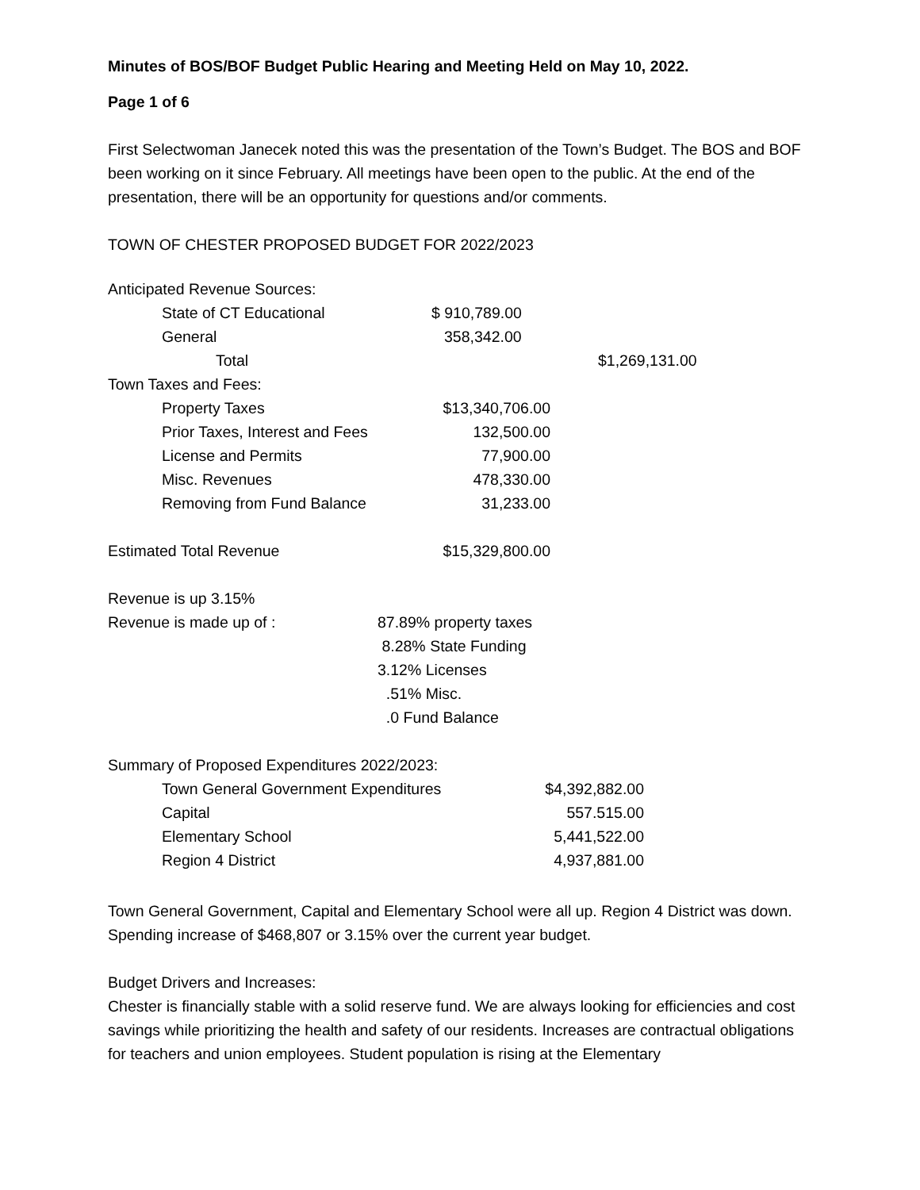Minutes of BOS/BOF Budget Public Hearing and Meeting Held on May 10, 2022.
Page 1 of 6
First Selectwoman Janecek noted this was the presentation of the Town’s Budget. The BOS and BOF been working on it since February. All meetings have been open to the public. At the end of the presentation, there will be an opportunity for questions and/or comments.
TOWN OF CHESTER PROPOSED BUDGET FOR 2022/2023
| Anticipated Revenue Sources: | | |
| State of CT Educational | $ 910,789.00 | |
| General | 358,342.00 | |
| Total | | $1,269,131.00 |
| Town Taxes and Fees: | | |
| Property Taxes | $13,340,706.00 | |
| Prior Taxes, Interest and Fees | 132,500.00 | |
| License and Permits | 77,900.00 | |
| Misc. Revenues | 478,330.00 | |
| Removing from Fund Balance | 31,233.00 | |
| Estimated Total Revenue | $15,329,800.00 | |
| Revenue is up 3.15% | |
| Revenue is made up of : | 87.89% property taxes |
| | 8.28% State Funding |
| | 3.12% Licenses |
| | .51% Misc. |
| | .0 Fund Balance |
| Summary of Proposed Expenditures 2022/2023: | |
| Town General Government Expenditures | $4,392,882.00 |
| Capital | 557.515.00 |
| Elementary School | 5,441,522.00 |
| Region 4 District | 4,937,881.00 |
Town General Government, Capital and Elementary School were all up. Region 4 District was down. Spending increase of $468,807 or 3.15% over the current year budget.
Budget Drivers and Increases:
Chester is financially stable with a solid reserve fund. We are always looking for efficiencies and cost savings while prioritizing the health and safety of our residents. Increases are contractual obligations for teachers and union employees. Student population is rising at the Elementary